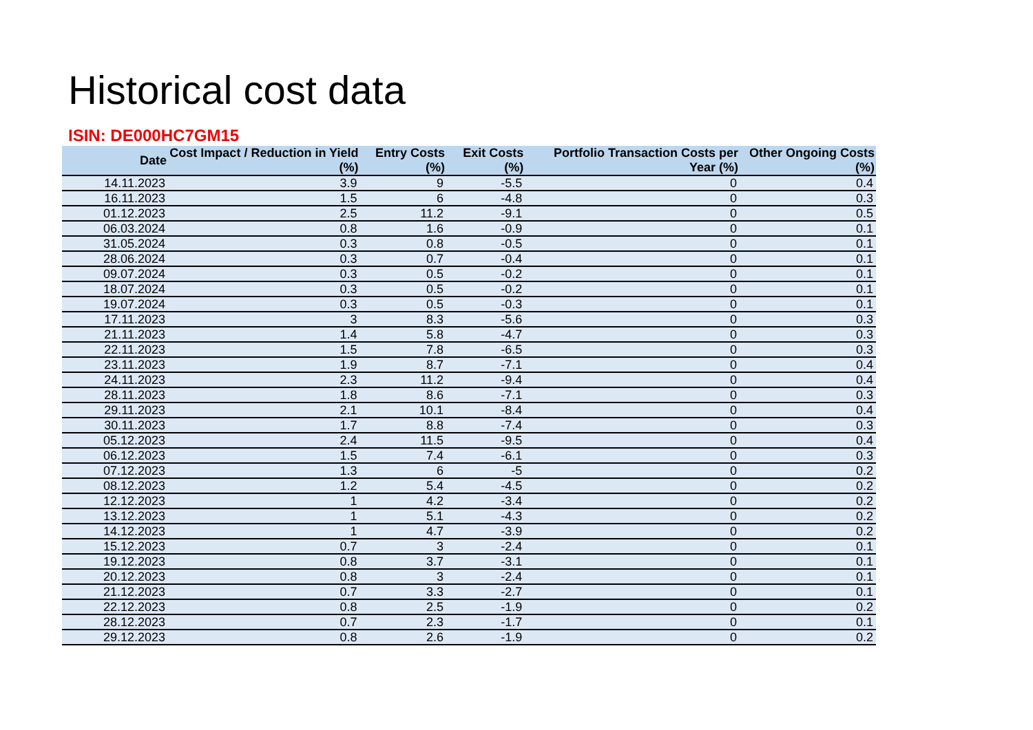Historical cost data
ISIN: DE000HC7GM15
| Date | Cost Impact / Reduction in Yield (%) | Entry Costs (%) | Exit Costs (%) | Portfolio Transaction Costs per Year (%) | Other Ongoing Costs (%) |
| --- | --- | --- | --- | --- | --- |
| 14.11.2023 | 3.9 | 9 | -5.5 | 0 | 0.4 |
| 16.11.2023 | 1.5 | 6 | -4.8 | 0 | 0.3 |
| 01.12.2023 | 2.5 | 11.2 | -9.1 | 0 | 0.5 |
| 06.03.2024 | 0.8 | 1.6 | -0.9 | 0 | 0.1 |
| 31.05.2024 | 0.3 | 0.8 | -0.5 | 0 | 0.1 |
| 28.06.2024 | 0.3 | 0.7 | -0.4 | 0 | 0.1 |
| 09.07.2024 | 0.3 | 0.5 | -0.2 | 0 | 0.1 |
| 18.07.2024 | 0.3 | 0.5 | -0.2 | 0 | 0.1 |
| 19.07.2024 | 0.3 | 0.5 | -0.3 | 0 | 0.1 |
| 17.11.2023 | 3 | 8.3 | -5.6 | 0 | 0.3 |
| 21.11.2023 | 1.4 | 5.8 | -4.7 | 0 | 0.3 |
| 22.11.2023 | 1.5 | 7.8 | -6.5 | 0 | 0.3 |
| 23.11.2023 | 1.9 | 8.7 | -7.1 | 0 | 0.4 |
| 24.11.2023 | 2.3 | 11.2 | -9.4 | 0 | 0.4 |
| 28.11.2023 | 1.8 | 8.6 | -7.1 | 0 | 0.3 |
| 29.11.2023 | 2.1 | 10.1 | -8.4 | 0 | 0.4 |
| 30.11.2023 | 1.7 | 8.8 | -7.4 | 0 | 0.3 |
| 05.12.2023 | 2.4 | 11.5 | -9.5 | 0 | 0.4 |
| 06.12.2023 | 1.5 | 7.4 | -6.1 | 0 | 0.3 |
| 07.12.2023 | 1.3 | 6 | -5 | 0 | 0.2 |
| 08.12.2023 | 1.2 | 5.4 | -4.5 | 0 | 0.2 |
| 12.12.2023 | 1 | 4.2 | -3.4 | 0 | 0.2 |
| 13.12.2023 | 1 | 5.1 | -4.3 | 0 | 0.2 |
| 14.12.2023 | 1 | 4.7 | -3.9 | 0 | 0.2 |
| 15.12.2023 | 0.7 | 3 | -2.4 | 0 | 0.1 |
| 19.12.2023 | 0.8 | 3.7 | -3.1 | 0 | 0.1 |
| 20.12.2023 | 0.8 | 3 | -2.4 | 0 | 0.1 |
| 21.12.2023 | 0.7 | 3.3 | -2.7 | 0 | 0.1 |
| 22.12.2023 | 0.8 | 2.5 | -1.9 | 0 | 0.2 |
| 28.12.2023 | 0.7 | 2.3 | -1.7 | 0 | 0.1 |
| 29.12.2023 | 0.8 | 2.6 | -1.9 | 0 | 0.2 |